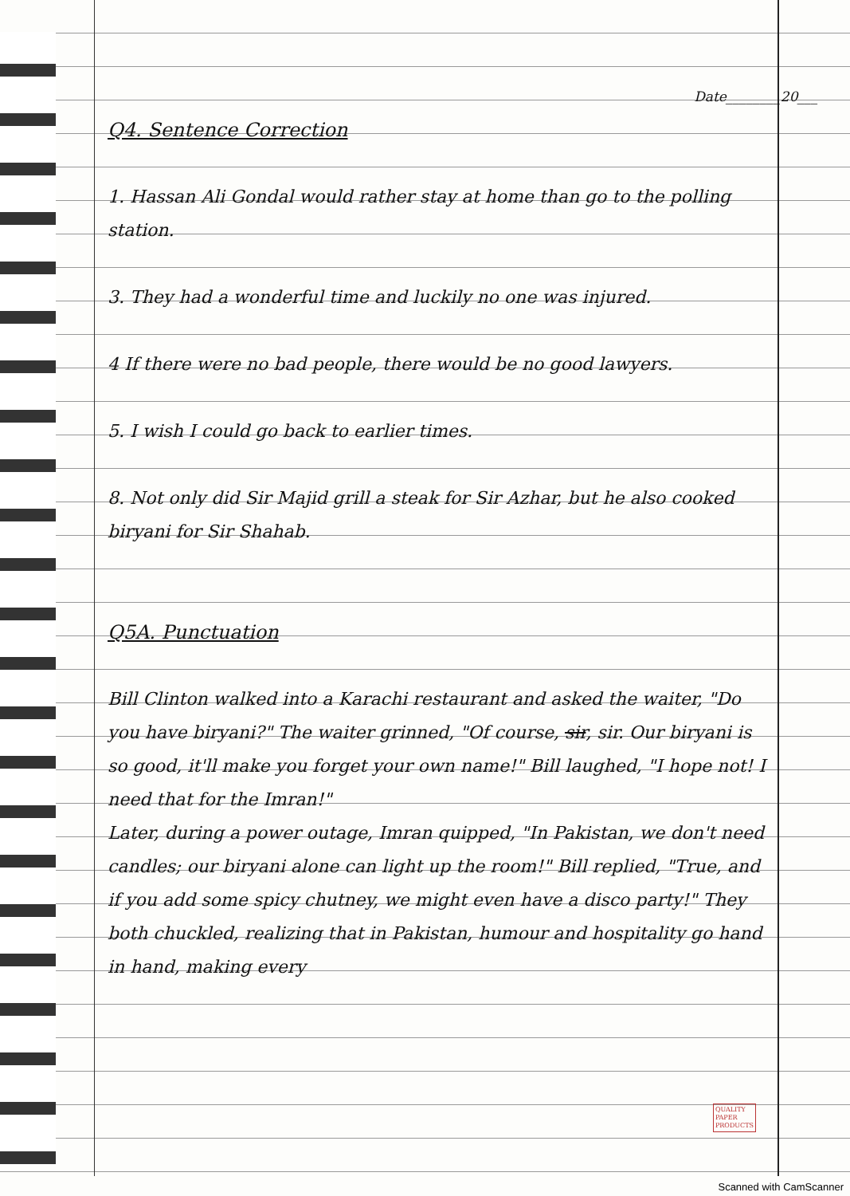Date________20___
Q4. Sentence Correction
1. Hassan Ali Gondal would rather stay at home than go to the polling station.
3. They had a wonderful time and luckily no one was injured.
4 If there were no bad people, there would be no good lawyers.
5. I wish I could go back to earlier times.
8. Not only did Sir Majid grill a steak for Sir Azhar, but he also cooked biryani for Sir Shahab.
Q5A. Punctuation
Bill Clinton walked into a Karachi restaurant and asked the waiter, "Do you have biryani?" The waiter grinned, "Of course, sir, sir. Our biryani is so good, it'll make you forget your own name!" Bill laughed, "I hope not! I need that for the Imran!"
Later, during a power outage, Imran quipped, "In Pakistan, we don't need candles; our biryani alone can light up the room!" Bill replied, "True, and if you add some spicy chutney, we might even have a disco party!" They both chuckled, realizing that in Pakistan, humour and hospitality go hand in hand, making every
QUALITY
PAPER
PRODUCTS
Scanned with CamScanner